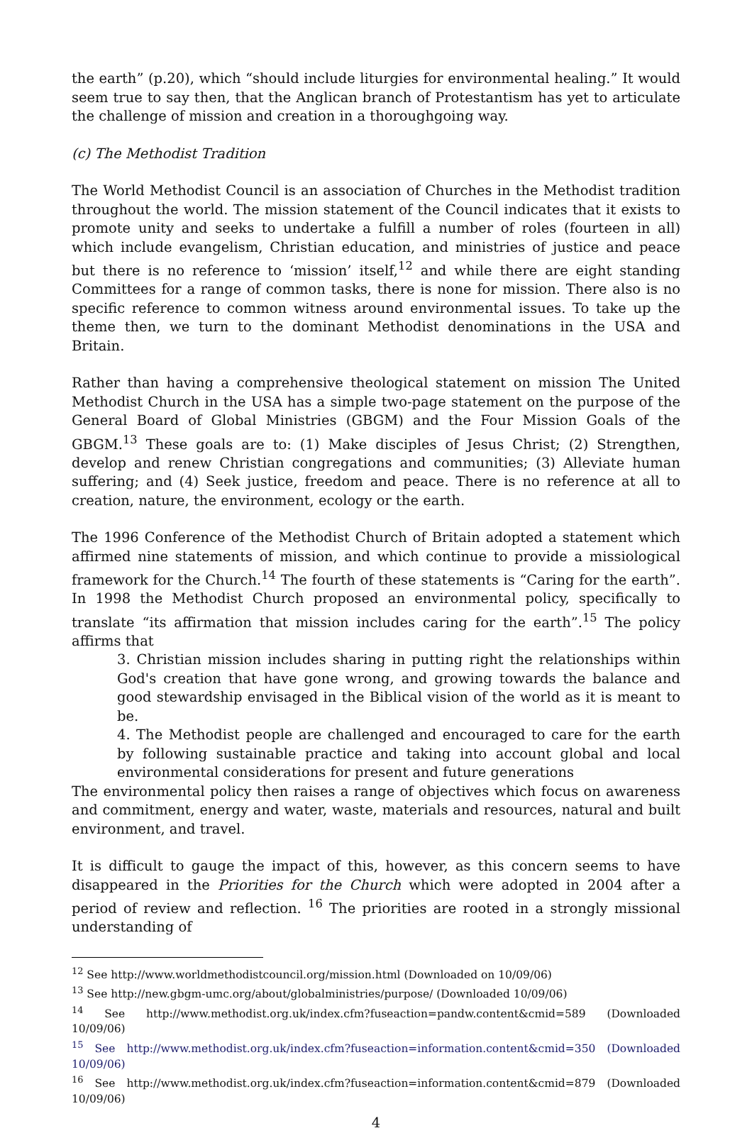the earth” (p.20), which “should include liturgies for environmental healing.” It would seem true to say then, that the Anglican branch of Protestantism has yet to articulate the challenge of mission and creation in a thoroughgoing way.
(c) The Methodist Tradition
The World Methodist Council is an association of Churches in the Methodist tradition throughout the world. The mission statement of the Council indicates that it exists to promote unity and seeks to undertake a fulfill a number of roles (fourteen in all) which include evangelism, Christian education, and ministries of justice and peace but there is no reference to ‘mission’ itself,<sup>12</sup> and while there are eight standing Committees for a range of common tasks, there is none for mission. There also is no specific reference to common witness around environmental issues. To take up the theme then, we turn to the dominant Methodist denominations in the USA and Britain.
Rather than having a comprehensive theological statement on mission The United Methodist Church in the USA has a simple two-page statement on the purpose of the General Board of Global Ministries (GBGM) and the Four Mission Goals of the GBGM.<sup>13</sup> These goals are to: (1) Make disciples of Jesus Christ; (2) Strengthen, develop and renew Christian congregations and communities; (3) Alleviate human suffering; and (4) Seek justice, freedom and peace. There is no reference at all to creation, nature, the environment, ecology or the earth.
The 1996 Conference of the Methodist Church of Britain adopted a statement which affirmed nine statements of mission, and which continue to provide a missiological framework for the Church.<sup>14</sup> The fourth of these statements is “Caring for the earth”. In 1998 the Methodist Church proposed an environmental policy, specifically to translate “its affirmation that mission includes caring for the earth”.<sup>15</sup> The policy affirms that
3. Christian mission includes sharing in putting right the relationships within God's creation that have gone wrong, and growing towards the balance and good stewardship envisaged in the Biblical vision of the world as it is meant to be.
4. The Methodist people are challenged and encouraged to care for the earth by following sustainable practice and taking into account global and local environmental considerations for present and future generations
The environmental policy then raises a range of objectives which focus on awareness and commitment, energy and water, waste, materials and resources, natural and built environment, and travel.
It is difficult to gauge the impact of this, however, as this concern seems to have disappeared in the Priorities for the Church which were adopted in 2004 after a period of review and reflection. <sup>16</sup> The priorities are rooted in a strongly missional understanding of
<sup>12</sup> See http://www.worldmethodistcouncil.org/mission.html (Downloaded on 10/09/06)
<sup>13</sup> See http://new.gbgm-umc.org/about/globalministries/purpose/ (Downloaded 10/09/06)
<sup>14</sup> See http://www.methodist.org.uk/index.cfm?fuseaction=pandw.content&cmid=589 (Downloaded 10/09/06)
<sup>15</sup> See http://www.methodist.org.uk/index.cfm?fuseaction=information.content&cmid=350 (Downloaded 10/09/06)
<sup>16</sup> See http://www.methodist.org.uk/index.cfm?fuseaction=information.content&cmid=879 (Downloaded 10/09/06)
4